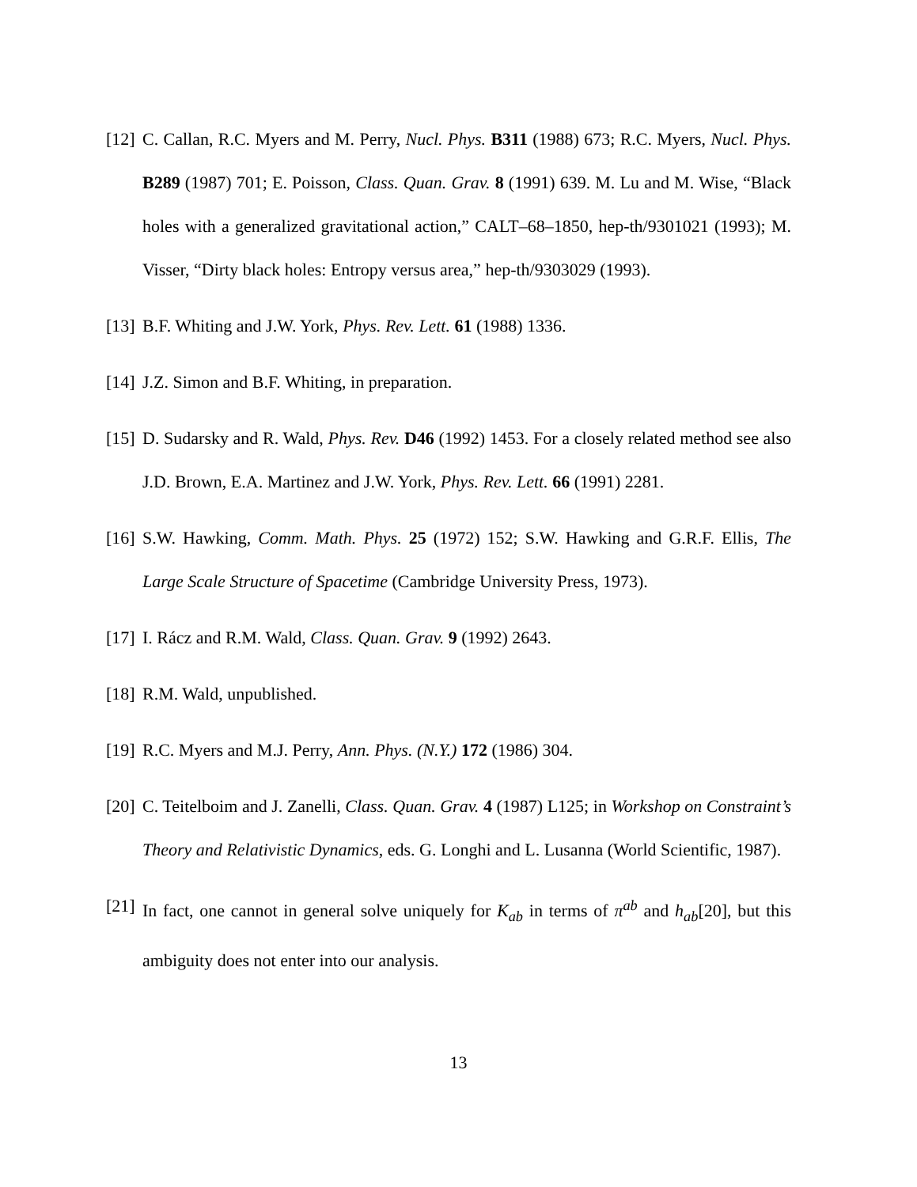[12] C. Callan, R.C. Myers and M. Perry, Nucl. Phys. B311 (1988) 673; R.C. Myers, Nucl. Phys. B289 (1987) 701; E. Poisson, Class. Quan. Grav. 8 (1991) 639. M. Lu and M. Wise, “Black holes with a generalized gravitational action,” CALT–68–1850, hep-th/9301021 (1993); M. Visser, “Dirty black holes: Entropy versus area,” hep-th/9303029 (1993).
[13] B.F. Whiting and J.W. York, Phys. Rev. Lett. 61 (1988) 1336.
[14] J.Z. Simon and B.F. Whiting, in preparation.
[15] D. Sudarsky and R. Wald, Phys. Rev. D46 (1992) 1453. For a closely related method see also J.D. Brown, E.A. Martinez and J.W. York, Phys. Rev. Lett. 66 (1991) 2281.
[16] S.W. Hawking, Comm. Math. Phys. 25 (1972) 152; S.W. Hawking and G.R.F. Ellis, The Large Scale Structure of Spacetime (Cambridge University Press, 1973).
[17] I. Rácz and R.M. Wald, Class. Quan. Grav. 9 (1992) 2643.
[18] R.M. Wald, unpublished.
[19] R.C. Myers and M.J. Perry, Ann. Phys. (N.Y.) 172 (1986) 304.
[20] C. Teitelboim and J. Zanelli, Class. Quan. Grav. 4 (1987) L125; in Workshop on Constraint’s Theory and Relativistic Dynamics, eds. G. Longhi and L. Lusanna (World Scientific, 1987).
[21] In fact, one cannot in general solve uniquely for K<sub>ab</sub> in terms of π<sup>ab</sup> and h<sub>ab</sub>[20], but this ambiguity does not enter into our analysis.
13